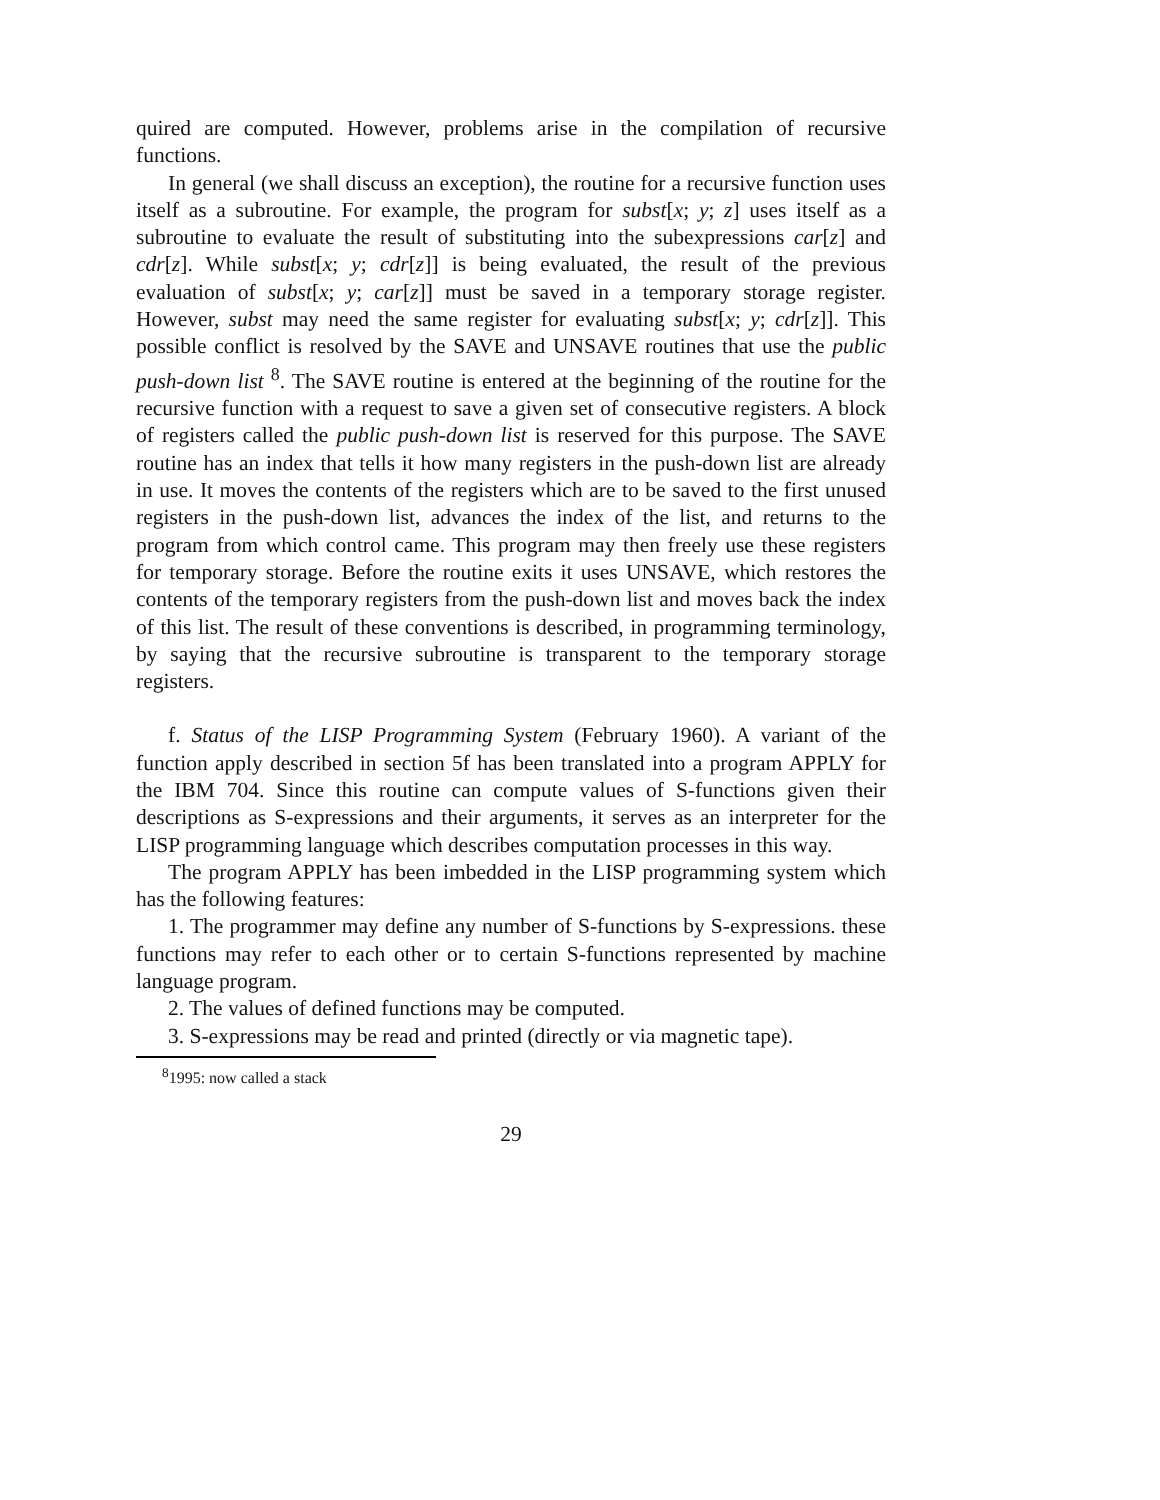quired are computed. However, problems arise in the compilation of recursive functions.
In general (we shall discuss an exception), the routine for a recursive function uses itself as a subroutine. For example, the program for subst[x; y; z] uses itself as a subroutine to evaluate the result of substituting into the subexpressions car[z] and cdr[z]. While subst[x; y; cdr[z]] is being evaluated, the result of the previous evaluation of subst[x; y; car[z]] must be saved in a temporary storage register. However, subst may need the same register for evaluating subst[x; y; cdr[z]]. This possible conflict is resolved by the SAVE and UNSAVE routines that use the public push-down list <sup>8</sup>. The SAVE routine is entered at the beginning of the routine for the recursive function with a request to save a given set of consecutive registers. A block of registers called the public push-down list is reserved for this purpose. The SAVE routine has an index that tells it how many registers in the push-down list are already in use. It moves the contents of the registers which are to be saved to the first unused registers in the push-down list, advances the index of the list, and returns to the program from which control came. This program may then freely use these registers for temporary storage. Before the routine exits it uses UNSAVE, which restores the contents of the temporary registers from the push-down list and moves back the index of this list. The result of these conventions is described, in programming terminology, by saying that the recursive subroutine is transparent to the temporary storage registers.
f. Status of the LISP Programming System (February 1960). A variant of the function apply described in section 5f has been translated into a program APPLY for the IBM 704. Since this routine can compute values of S-functions given their descriptions as S-expressions and their arguments, it serves as an interpreter for the LISP programming language which describes computation processes in this way.
The program APPLY has been imbedded in the LISP programming system which has the following features:
1. The programmer may define any number of S-functions by S-expressions. these functions may refer to each other or to certain S-functions represented by machine language program.
2. The values of defined functions may be computed.
3. S-expressions may be read and printed (directly or via magnetic tape).
<sup>8</sup> 1995: now called a stack
29